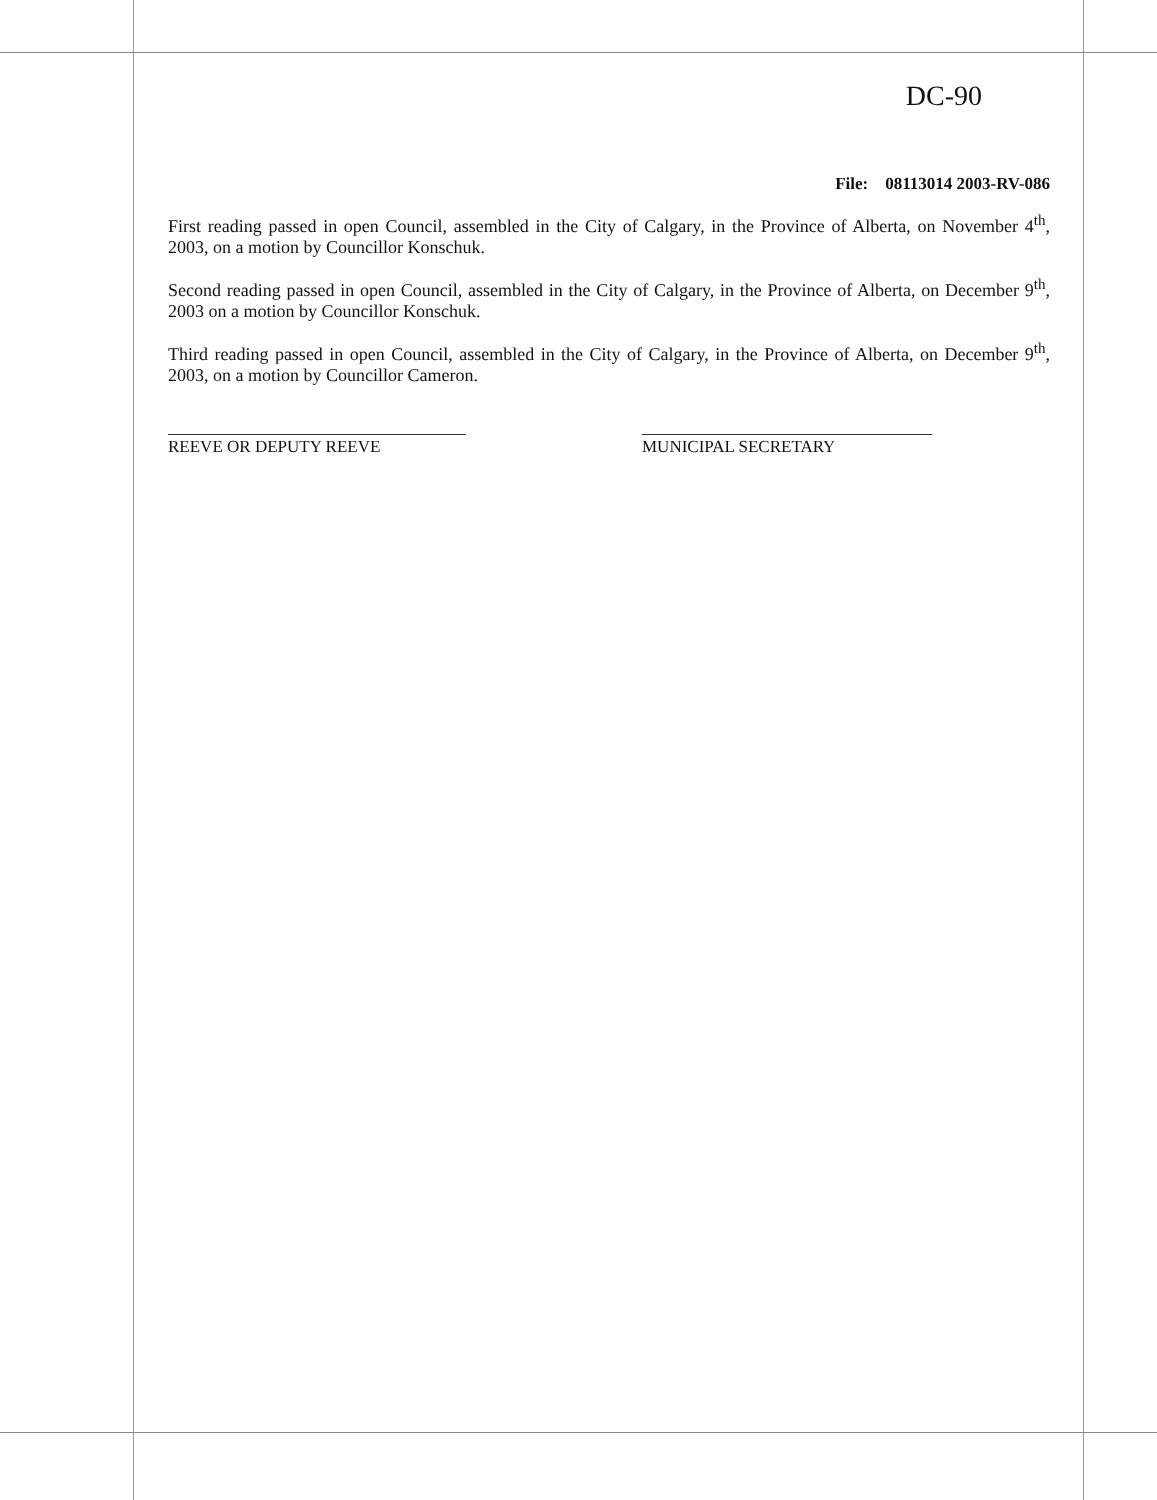DC-90
File: 08113014 2003-RV-086
First reading passed in open Council, assembled in the City of Calgary, in the Province of Alberta, on November 4<sup>th</sup>, 2003, on a motion by Councillor Konschuk.
Second reading passed in open Council, assembled in the City of Calgary, in the Province of Alberta, on December 9<sup>th</sup>, 2003 on a motion by Councillor Konschuk.
Third reading passed in open Council, assembled in the City of Calgary, in the Province of Alberta, on December 9<sup>th</sup>, 2003, on a motion by Councillor Cameron.
REEVE OR DEPUTY REEVE MUNICIPAL SECRETARY